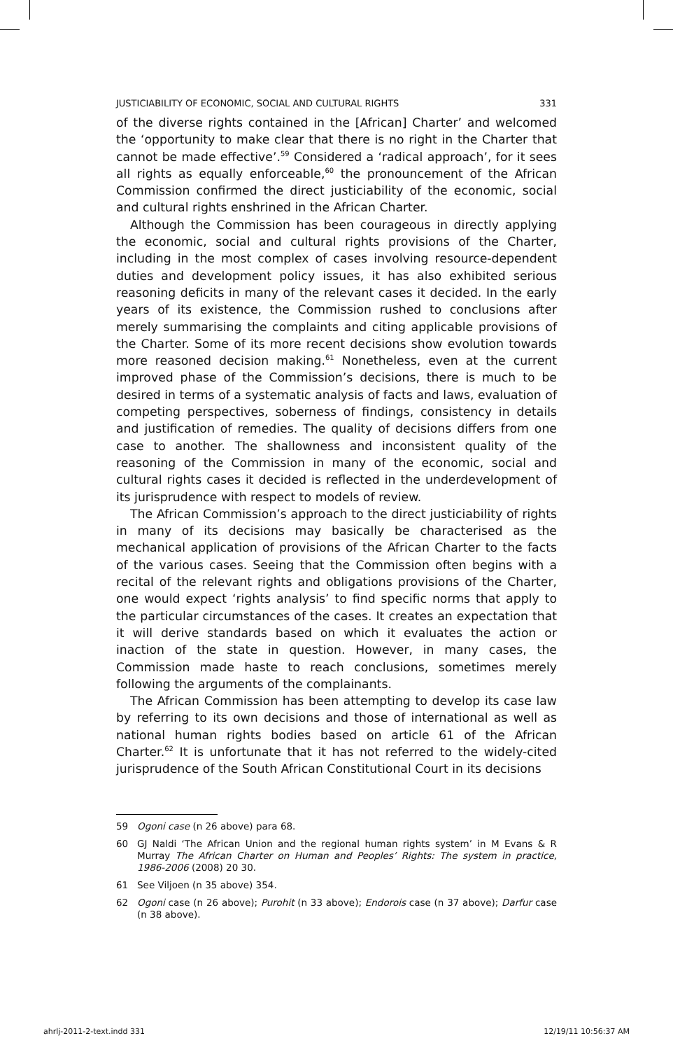JUSTICIABILITY OF ECONOMIC, SOCIAL AND CULTURAL RIGHTS 331
of the diverse rights contained in the [African] Charter’ and welcomed the ‘opportunity to make clear that there is no right in the Charter that cannot be made effective’.<sup>59</sup> Considered a ‘radical approach’, for it sees all rights as equally enforceable,<sup>60</sup> the pronouncement of the African Commission confirmed the direct justiciability of the economic, social and cultural rights enshrined in the African Charter.
Although the Commission has been courageous in directly applying the economic, social and cultural rights provisions of the Charter, including in the most complex of cases involving resource-dependent duties and development policy issues, it has also exhibited serious reasoning deficits in many of the relevant cases it decided. In the early years of its existence, the Commission rushed to conclusions after merely summarising the complaints and citing applicable provisions of the Charter. Some of its more recent decisions show evolution towards more reasoned decision making.<sup>61</sup> Nonetheless, even at the current improved phase of the Commission’s decisions, there is much to be desired in terms of a systematic analysis of facts and laws, evaluation of competing perspectives, soberness of findings, consistency in details and justification of remedies. The quality of decisions differs from one case to another. The shallowness and inconsistent quality of the reasoning of the Commission in many of the economic, social and cultural rights cases it decided is reflected in the underdevelopment of its jurisprudence with respect to models of review.
The African Commission’s approach to the direct justiciability of rights in many of its decisions may basically be characterised as the mechanical application of provisions of the African Charter to the facts of the various cases. Seeing that the Commission often begins with a recital of the relevant rights and obligations provisions of the Charter, one would expect ‘rights analysis’ to find specific norms that apply to the particular circumstances of the cases. It creates an expectation that it will derive standards based on which it evaluates the action or inaction of the state in question. However, in many cases, the Commission made haste to reach conclusions, sometimes merely following the arguments of the complainants.
The African Commission has been attempting to develop its case law by referring to its own decisions and those of international as well as national human rights bodies based on article 61 of the African Charter.<sup>62</sup> It is unfortunate that it has not referred to the widely-cited jurisprudence of the South African Constitutional Court in its decisions
59 Ogoni case (n 26 above) para 68.
60 GJ Naldi ‘The African Union and the regional human rights system’ in M Evans & R Murray The African Charter on Human and Peoples’ Rights: The system in practice, 1986-2006 (2008) 20 30.
61 See Viljoen (n 35 above) 354.
62 Ogoni case (n 26 above); Purohit (n 33 above); Endorois case (n 37 above); Darfur case (n 38 above).
ahrlj-2011-2-text.indd 331 12/19/11 10:56:37 AM